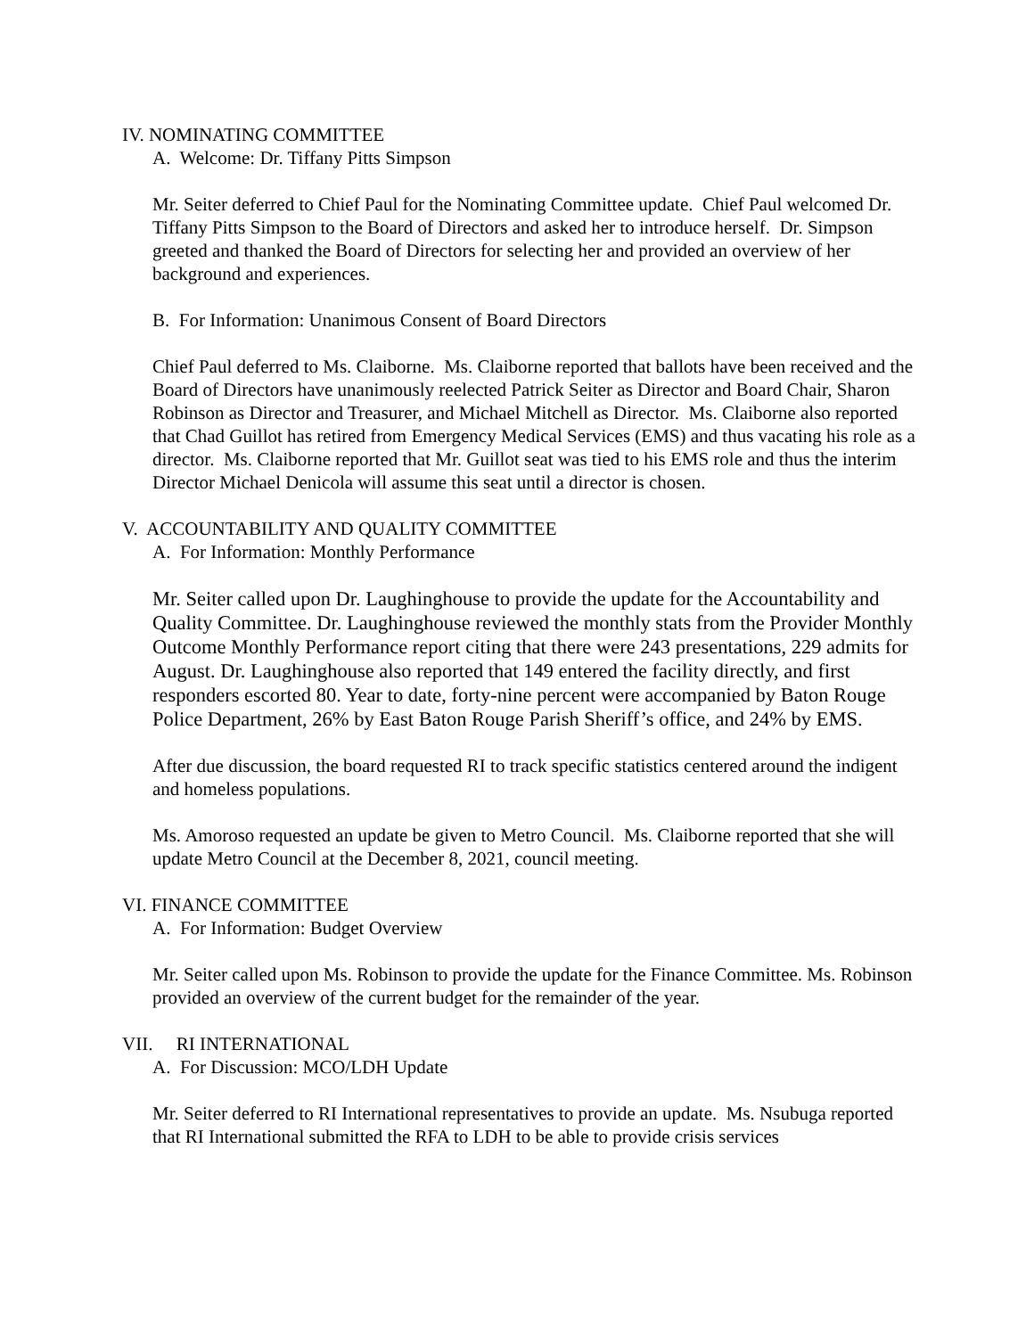IV. NOMINATING COMMITTEE
A. Welcome: Dr. Tiffany Pitts Simpson
Mr. Seiter deferred to Chief Paul for the Nominating Committee update. Chief Paul welcomed Dr. Tiffany Pitts Simpson to the Board of Directors and asked her to introduce herself. Dr. Simpson greeted and thanked the Board of Directors for selecting her and provided an overview of her background and experiences.
B. For Information: Unanimous Consent of Board Directors
Chief Paul deferred to Ms. Claiborne. Ms. Claiborne reported that ballots have been received and the Board of Directors have unanimously reelected Patrick Seiter as Director and Board Chair, Sharon Robinson as Director and Treasurer, and Michael Mitchell as Director. Ms. Claiborne also reported that Chad Guillot has retired from Emergency Medical Services (EMS) and thus vacating his role as a director. Ms. Claiborne reported that Mr. Guillot seat was tied to his EMS role and thus the interim Director Michael Denicola will assume this seat until a director is chosen.
V. ACCOUNTABILITY AND QUALITY COMMITTEE
A. For Information: Monthly Performance
Mr. Seiter called upon Dr. Laughinghouse to provide the update for the Accountability and Quality Committee. Dr. Laughinghouse reviewed the monthly stats from the Provider Monthly Outcome Monthly Performance report citing that there were 243 presentations, 229 admits for August. Dr. Laughinghouse also reported that 149 entered the facility directly, and first responders escorted 80. Year to date, forty-nine percent were accompanied by Baton Rouge Police Department, 26% by East Baton Rouge Parish Sheriff’s office, and 24% by EMS.
After due discussion, the board requested RI to track specific statistics centered around the indigent and homeless populations.
Ms. Amoroso requested an update be given to Metro Council. Ms. Claiborne reported that she will update Metro Council at the December 8, 2021, council meeting.
VI. FINANCE COMMITTEE
A. For Information: Budget Overview
Mr. Seiter called upon Ms. Robinson to provide the update for the Finance Committee. Ms. Robinson provided an overview of the current budget for the remainder of the year.
VII. RI INTERNATIONAL
A. For Discussion: MCO/LDH Update
Mr. Seiter deferred to RI International representatives to provide an update. Ms. Nsubuga reported that RI International submitted the RFA to LDH to be able to provide crisis services